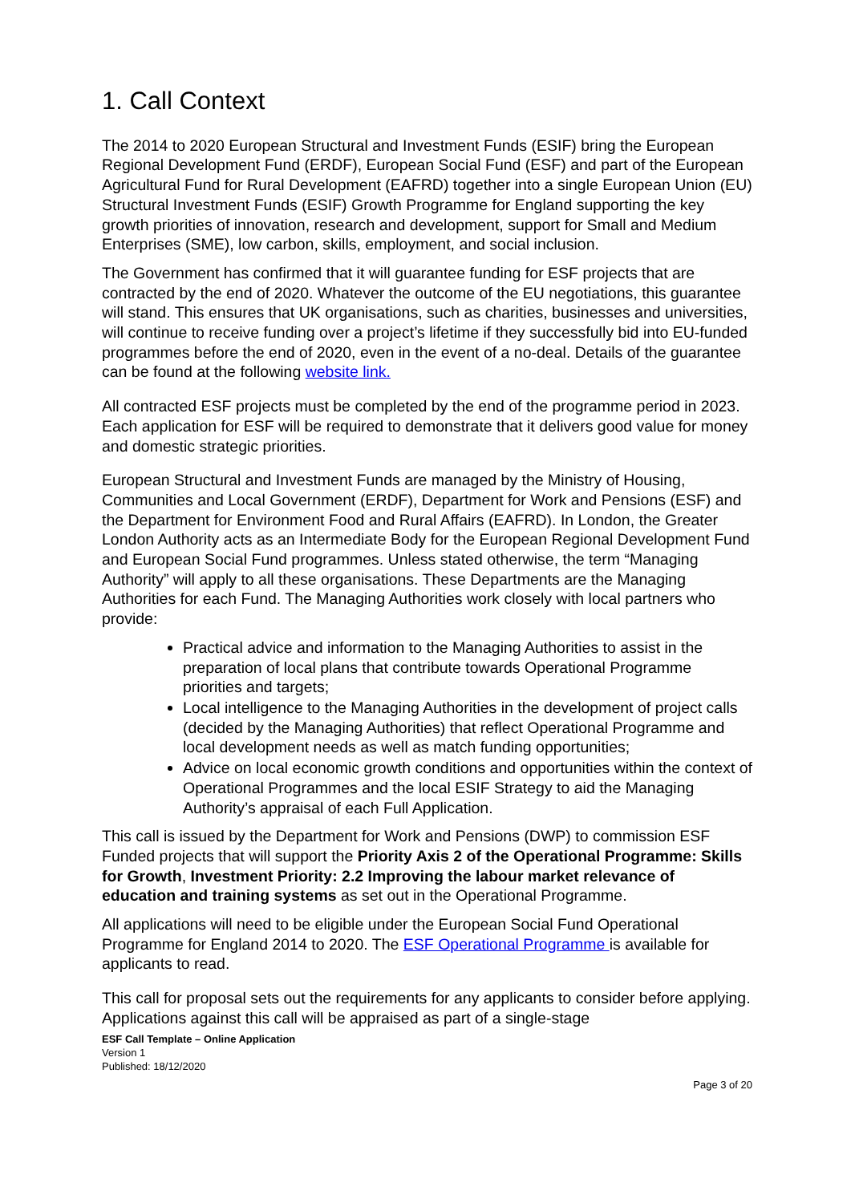1. Call Context
The 2014 to 2020 European Structural and Investment Funds (ESIF) bring the European Regional Development Fund (ERDF), European Social Fund (ESF) and part of the European Agricultural Fund for Rural Development (EAFRD) together into a single European Union (EU) Structural Investment Funds (ESIF) Growth Programme for England supporting the key growth priorities of innovation, research and development, support for Small and Medium Enterprises (SME), low carbon, skills, employment, and social inclusion.
The Government has confirmed that it will guarantee funding for ESF projects that are contracted by the end of 2020. Whatever the outcome of the EU negotiations, this guarantee will stand. This ensures that UK organisations, such as charities, businesses and universities, will continue to receive funding over a project’s lifetime if they successfully bid into EU-funded programmes before the end of 2020, even in the event of a no-deal. Details of the guarantee can be found at the following website link.
All contracted ESF projects must be completed by the end of the programme period in 2023. Each application for ESF will be required to demonstrate that it delivers good value for money and domestic strategic priorities.
European Structural and Investment Funds are managed by the Ministry of Housing, Communities and Local Government (ERDF), Department for Work and Pensions (ESF) and the Department for Environment Food and Rural Affairs (EAFRD). In London, the Greater London Authority acts as an Intermediate Body for the European Regional Development Fund and European Social Fund programmes. Unless stated otherwise, the term “Managing Authority” will apply to all these organisations. These Departments are the Managing Authorities for each Fund. The Managing Authorities work closely with local partners who provide:
Practical advice and information to the Managing Authorities to assist in the preparation of local plans that contribute towards Operational Programme priorities and targets;
Local intelligence to the Managing Authorities in the development of project calls (decided by the Managing Authorities) that reflect Operational Programme and local development needs as well as match funding opportunities;
Advice on local economic growth conditions and opportunities within the context of Operational Programmes and the local ESIF Strategy to aid the Managing Authority’s appraisal of each Full Application.
This call is issued by the Department for Work and Pensions (DWP) to commission ESF Funded projects that will support the Priority Axis 2 of the Operational Programme: Skills for Growth, Investment Priority: 2.2 Improving the labour market relevance of education and training systems as set out in the Operational Programme.
All applications will need to be eligible under the European Social Fund Operational Programme for England 2014 to 2020. The ESF Operational Programme is available for applicants to read.
This call for proposal sets out the requirements for any applicants to consider before applying. Applications against this call will be appraised as part of a single-stage
ESF Call Template – Online Application
Version 1
Published: 18/12/2020
Page 3 of 20